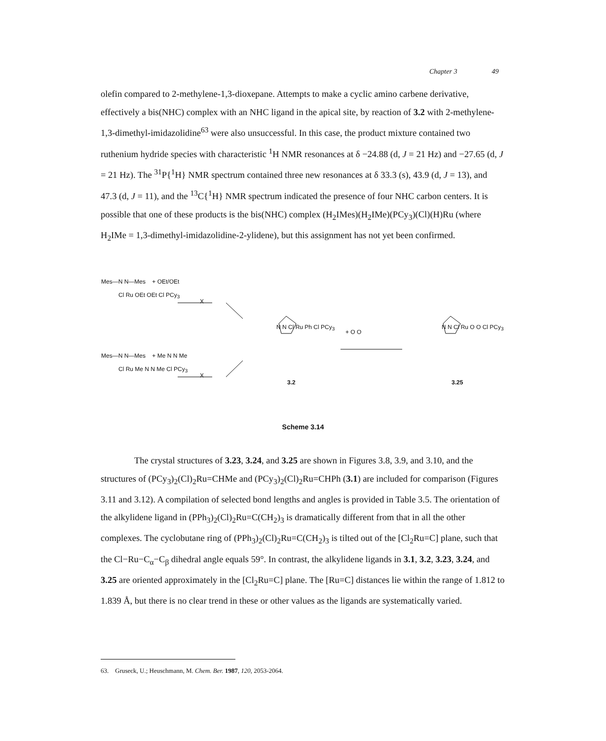Chapter 3 49
olefin compared to 2-methylene-1,3-dioxepane. Attempts to make a cyclic amino carbene derivative, effectively a bis(NHC) complex with an NHC ligand in the apical site, by reaction of 3.2 with 2-methylene-1,3-dimethyl-imidazolidine<sup>63</sup> were also unsuccessful. In this case, the product mixture contained two ruthenium hydride species with characteristic <sup>1</sup>H NMR resonances at δ −24.88 (d, J = 21 Hz) and −27.65 (d, J = 21 Hz). The <sup>31</sup>P{<sup>1</sup>H} NMR spectrum contained three new resonances at δ 33.3 (s), 43.9 (d, J = 13), and 47.3 (d, J = 11), and the <sup>13</sup>C{<sup>1</sup>H} NMR spectrum indicated the presence of four NHC carbon centers. It is possible that one of these products is the bis(NHC) complex (H<sub>2</sub>IMes)(H<sub>2</sub>IMe)(PCy<sub>3</sub>)(Cl)(H)Ru (where H<sub>2</sub>IMe = 1,3-dimethyl-imidazolidine-2-ylidene), but this assignment has not yet been confirmed.
Mes—N N—Mes + OEt/OEt
Cl Ru OEt OEt Cl PCy<sub>3</sub>
X
Mes—N N—Mes + Me N N Me
Cl Ru Me N N Me Cl PCy<sub>3</sub>
X
N N Cl Ru Ph Cl PCy<sub>3</sub>
+ O O
N N Cl Ru O O Cl PCy<sub>3</sub>
3.2 3.25
Scheme 3.14
The crystal structures of 3.23, 3.24, and 3.25 are shown in Figures 3.8, 3.9, and 3.10, and the structures of (PCy<sub>3</sub>)<sub>2</sub>(Cl)<sub>2</sub>Ru=CHMe and (PCy<sub>3</sub>)<sub>2</sub>(Cl)<sub>2</sub>Ru=CHPh (3.1) are included for comparison (Figures 3.11 and 3.12). A compilation of selected bond lengths and angles is provided in Table 3.5. The orientation of the alkylidene ligand in (PPh<sub>3</sub>)<sub>2</sub>(Cl)<sub>2</sub>Ru=C(CH<sub>2</sub>)<sub>3</sub> is dramatically different from that in all the other complexes. The cyclobutane ring of (PPh<sub>3</sub>)<sub>2</sub>(Cl)<sub>2</sub>Ru=C(CH<sub>2</sub>)<sub>3</sub> is tilted out of the [Cl<sub>2</sub>Ru=C] plane, such that the Cl−Ru−C<sub>α</sub>−C<sub>β</sub> dihedral angle equals 59°. In contrast, the alkylidene ligands in 3.1, 3.2, 3.23, 3.24, and 3.25 are oriented approximately in the [Cl<sub>2</sub>Ru=C] plane. The [Ru=C] distances lie within the range of 1.812 to 1.839 Å, but there is no clear trend in these or other values as the ligands are systematically varied.
63. Gruseck, U.; Heuschmann, M. Chem. Ber. 1987, 120, 2053-2064.